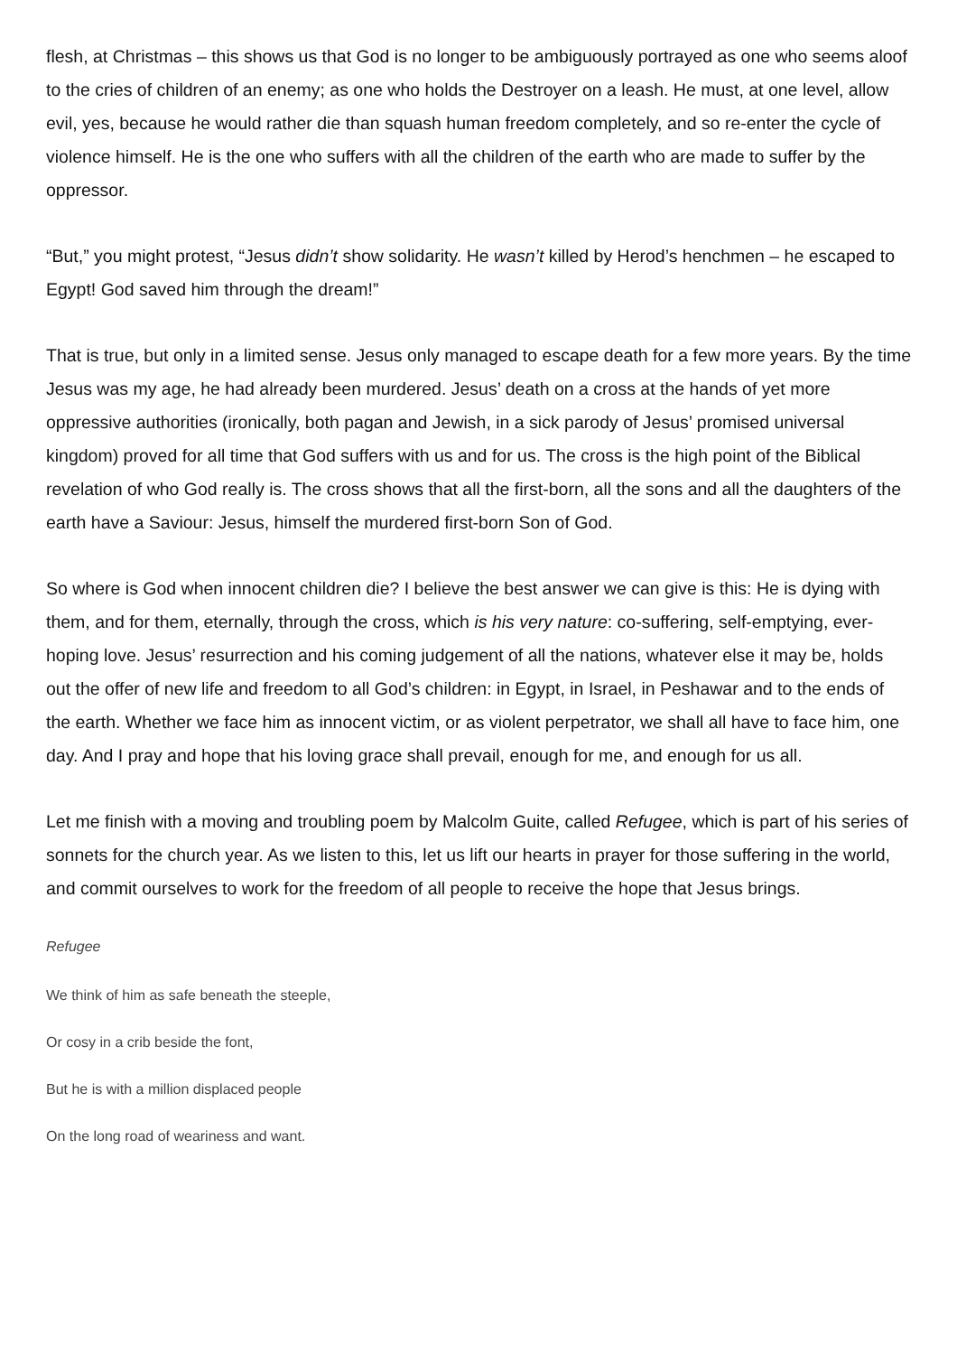flesh, at Christmas – this shows us that God is no longer to be ambiguously portrayed as one who seems aloof to the cries of children of an enemy; as one who holds the Destroyer on a leash. He must, at one level, allow evil, yes, because he would rather die than squash human freedom completely, and so re-enter the cycle of violence himself. He is the one who suffers with all the children of the earth who are made to suffer by the oppressor.
“But,” you might protest, “Jesus didn’t show solidarity. He wasn’t killed by Herod’s henchmen – he escaped to Egypt! God saved him through the dream!”
That is true, but only in a limited sense. Jesus only managed to escape death for a few more years. By the time Jesus was my age, he had already been murdered. Jesus’ death on a cross at the hands of yet more oppressive authorities (ironically, both pagan and Jewish, in a sick parody of Jesus’ promised universal kingdom) proved for all time that God suffers with us and for us. The cross is the high point of the Biblical revelation of who God really is. The cross shows that all the first-born, all the sons and all the daughters of the earth have a Saviour: Jesus, himself the murdered first-born Son of God.
So where is God when innocent children die? I believe the best answer we can give is this: He is dying with them, and for them, eternally, through the cross, which is his very nature: co-suffering, self-emptying, ever-hoping love. Jesus’ resurrection and his coming judgement of all the nations, whatever else it may be, holds out the offer of new life and freedom to all God’s children: in Egypt, in Israel, in Peshawar and to the ends of the earth. Whether we face him as innocent victim, or as violent perpetrator, we shall all have to face him, one day. And I pray and hope that his loving grace shall prevail, enough for me, and enough for us all.
Let me finish with a moving and troubling poem by Malcolm Guite, called Refugee, which is part of his series of sonnets for the church year. As we listen to this, let us lift our hearts in prayer for those suffering in the world, and commit ourselves to work for the freedom of all people to receive the hope that Jesus brings.
Refugee
We think of him as safe beneath the steeple,
Or cosy in a crib beside the font,
But he is with a million displaced people
On the long road of weariness and want.